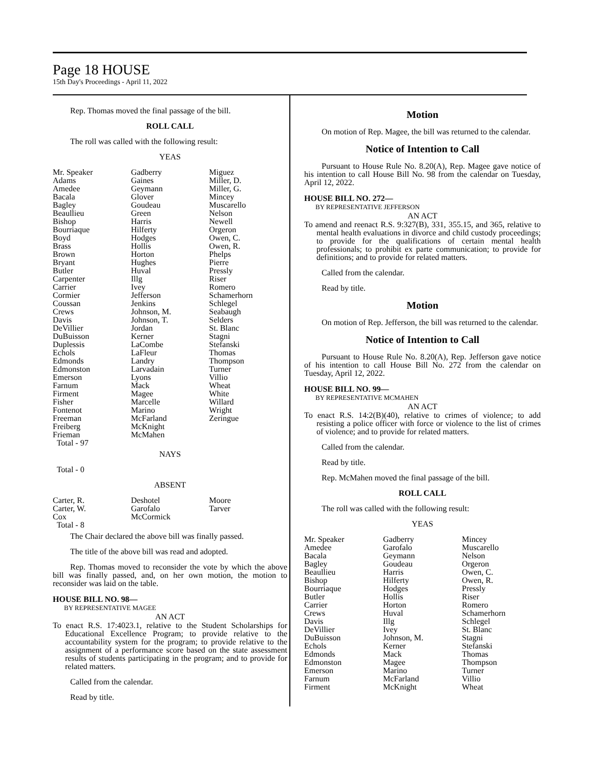Page 18 HOUSE
15th Day's Proceedings - April 11, 2022
Rep. Thomas moved the final passage of the bill.
ROLL CALL
The roll was called with the following result:
YEAS
| Mr. Speaker Adams Amedee Bacala Bagley Beaullieu Bishop Bourriaque Boyd Brass Brown Bryant Butler Carpenter Carrier Cormier Coussan Crews Davis DeVillier DuBuisson Duplessis Echols Edmonds Edmonston Emerson Farnum Firment Fisher Fontenot Freeman Freiberg Frieman Total - 97 | Gadberry Gaines Geymann Glover Goudeau Green Harris Hilferty Hodges Hollis Horton Hughes Huval Illg Ivey Jefferson Jenkins Johnson, M. Johnson, T. Jordan Kerner LaCombe LaFleur Landry Larvadain Lyons Mack Magee Marcelle Marino McFarland McKnight McMahen | Miguez Miller, D. Miller, G. Mincey Muscarello Nelson Newell Orgeron Owen, C. Owen, R. Phelps Pierre Pressly Riser Romero Schamerhorn Schlegel Seabaugh Selders St. Blanc Stagni Stefanski Thomas Thompson Turner Villio Wheat White Willard Wright Zeringue |
NAYS
Total - 0
ABSENT
| Carter, R. Carter, W. Cox Total - 8 | Deshotel Garofalo McCormick | Moore Tarver |
The Chair declared the above bill was finally passed.
The title of the above bill was read and adopted.
Rep. Thomas moved to reconsider the vote by which the above bill was finally passed, and, on her own motion, the motion to reconsider was laid on the table.
HOUSE BILL NO. 98—
BY REPRESENTATIVE MAGEE
AN ACT
To enact R.S. 17:4023.1, relative to the Student Scholarships for Educational Excellence Program; to provide relative to the accountability system for the program; to provide relative to the assignment of a performance score based on the state assessment results of students participating in the program; and to provide for related matters.
Called from the calendar.
Read by title.
Motion
On motion of Rep. Magee, the bill was returned to the calendar.
Notice of Intention to Call
Pursuant to House Rule No. 8.20(A), Rep. Magee gave notice of his intention to call House Bill No. 98 from the calendar on Tuesday, April 12, 2022.
HOUSE BILL NO. 272—
BY REPRESENTATIVE JEFFERSON
AN ACT
To amend and reenact R.S. 9:327(B), 331, 355.15, and 365, relative to mental health evaluations in divorce and child custody proceedings; to provide for the qualifications of certain mental health professionals; to prohibit ex parte communication; to provide for definitions; and to provide for related matters.
Called from the calendar.
Read by title.
Motion
On motion of Rep. Jefferson, the bill was returned to the calendar.
Notice of Intention to Call
Pursuant to House Rule No. 8.20(A), Rep. Jefferson gave notice of his intention to call House Bill No. 272 from the calendar on Tuesday, April 12, 2022.
HOUSE BILL NO. 99—
BY REPRESENTATIVE MCMAHEN
AN ACT
To enact R.S. 14:2(B)(40), relative to crimes of violence; to add resisting a police officer with force or violence to the list of crimes of violence; and to provide for related matters.
Called from the calendar.
Read by title.
Rep. McMahen moved the final passage of the bill.
ROLL CALL
The roll was called with the following result:
YEAS
| Mr. Speaker Amedee Bacala Bagley Beaullieu Bishop Bourriaque Butler Carrier Crews Davis DeVillier DuBuisson Echols Edmonds Edmonston Emerson Farnum Firment | Gadberry Garofalo Geymann Goudeau Harris Hilferty Hodges Hollis Horton Huval Illg Ivey Johnson, M. Kerner Mack Magee Marino McFarland McKnight | Mincey Muscarello Nelson Orgeron Owen, C. Owen, R. Pressly Riser Romero Schamerhorn Schlegel St. Blanc Stagni Stefanski Thomas Thompson Turner Villio Wheat |